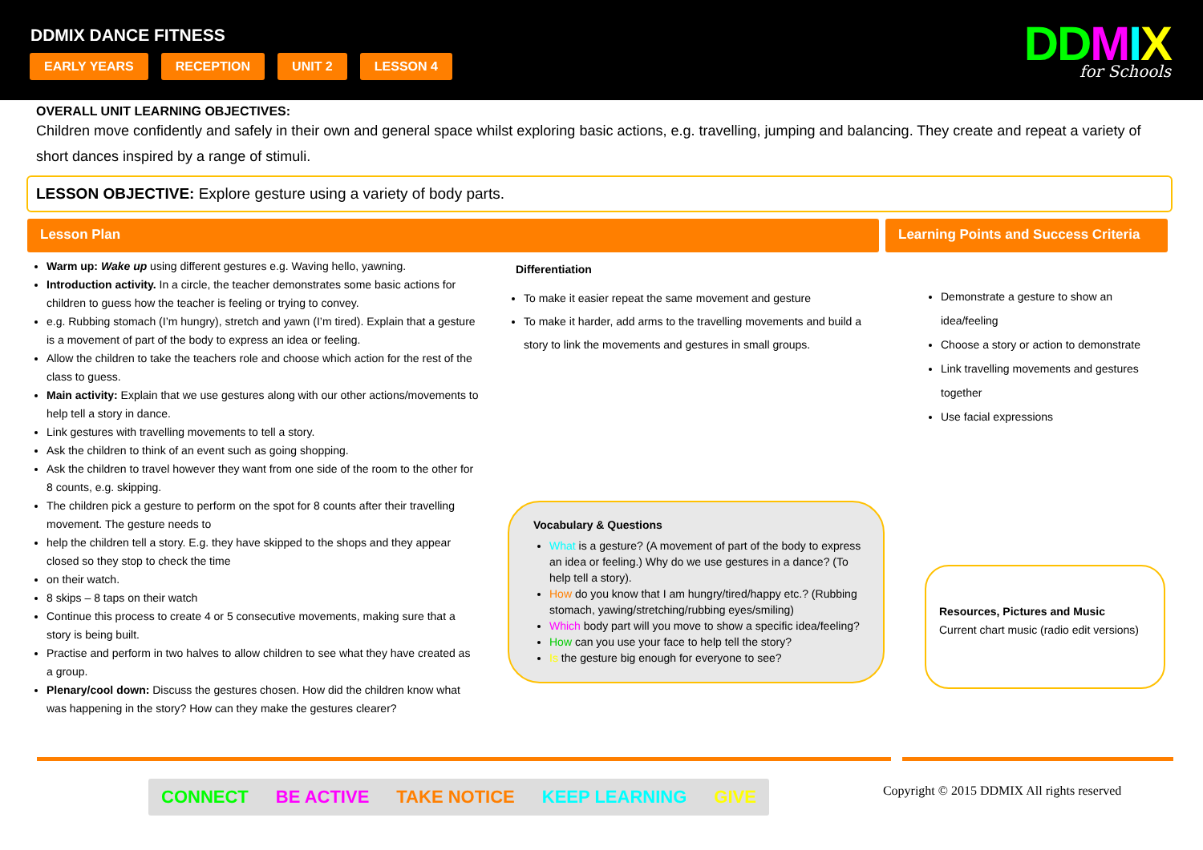DDMIX DANCE FITNESS
EARLY YEARS RECEPTION UNIT 2 LESSON 4
DDMIX
for Schools
OVERALL UNIT LEARNING OBJECTIVES:
Children move confidently and safely in their own and general space whilst exploring basic actions, e.g. travelling, jumping and balancing. They create and repeat a variety of short dances inspired by a range of stimuli.
LESSON OBJECTIVE: Explore gesture using a variety of body parts.
Lesson Plan Learning Points and Success Criteria
Warm up: Wake up using different gestures e.g. Waving hello, yawning.
Introduction activity. In a circle, the teacher demonstrates some basic actions for children to guess how the teacher is feeling or trying to convey.
e.g. Rubbing stomach (I’m hungry), stretch and yawn (I’m tired). Explain that a gesture is a movement of part of the body to express an idea or feeling.
Allow the children to take the teachers role and choose which action for the rest of the class to guess.
Main activity: Explain that we use gestures along with our other actions/movements to help tell a story in dance.
Link gestures with travelling movements to tell a story.
Ask the children to think of an event such as going shopping.
Ask the children to travel however they want from one side of the room to the other for 8 counts, e.g. skipping.
The children pick a gesture to perform on the spot for 8 counts after their travelling movement. The gesture needs to
help the children tell a story. E.g. they have skipped to the shops and they appear closed so they stop to check the time
on their watch.
8 skips – 8 taps on their watch
Continue this process to create 4 or 5 consecutive movements, making sure that a story is being built.
Practise and perform in two halves to allow children to see what they have created as a group.
Plenary/cool down: Discuss the gestures chosen. How did the children know what was happening in the story? How can they make the gestures clearer?
Differentiation
To make it easier repeat the same movement and gesture
To make it harder, add arms to the travelling movements and build a story to link the movements and gestures in small groups.
Vocabulary & Questions
What is a gesture? (A movement of part of the body to express an idea or feeling.) Why do we use gestures in a dance? (To help tell a story).
How do you know that I am hungry/tired/happy etc.? (Rubbing stomach, yawing/stretching/rubbing eyes/smiling)
Which body part will you move to show a specific idea/feeling?
How can you use your face to help tell the story?
Is the gesture big enough for everyone to see?
Demonstrate a gesture to show an idea/feeling
Choose a story or action to demonstrate
Link travelling movements and gestures together
Use facial expressions
Resources, Pictures and Music
Current chart music (radio edit versions)
CONNECT BE ACTIVE TAKE NOTICE KEEP LEARNING GIVE
Copyright © 2015 DDMIX All rights reserved